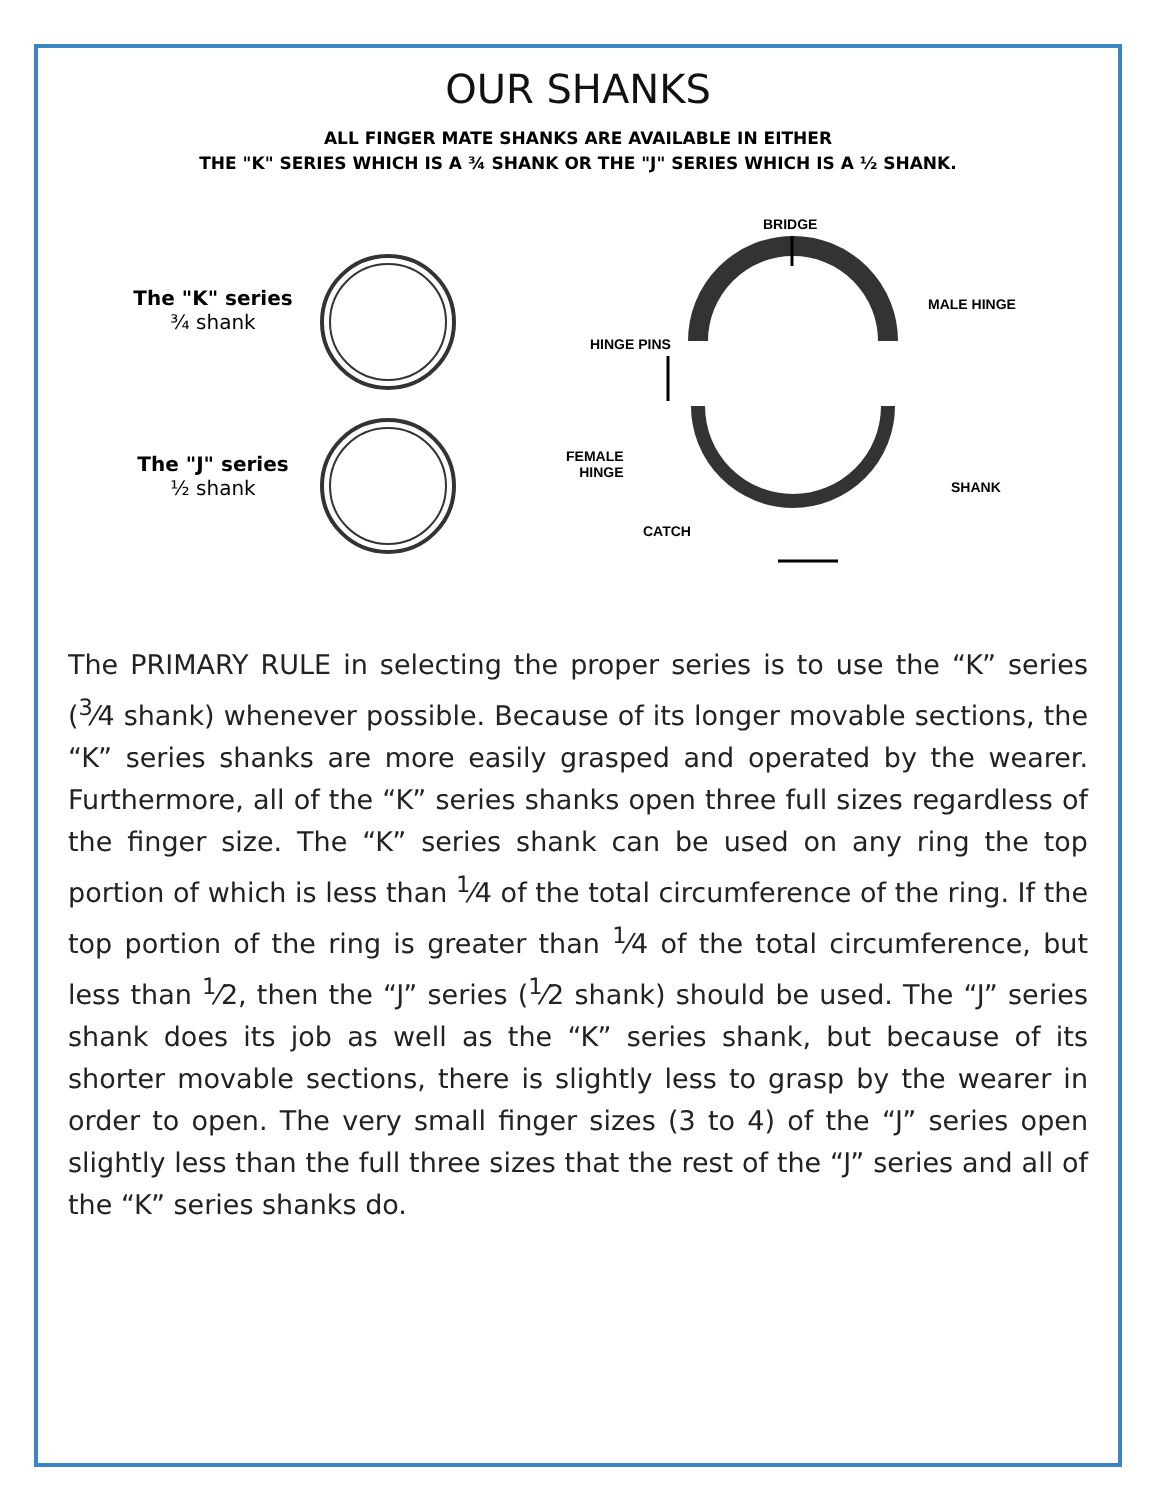OUR SHANKS
ALL FINGER MATE SHANKS ARE AVAILABLE IN EITHER
THE "K" SERIES WHICH IS A ¾ SHANK OR THE "J" SERIES WHICH IS A ½ SHANK.
The "K" series
¾ shank
The "J" series
½ shank
BRIDGE
MALE HINGE
HINGE PINS
FEMALE
HINGE
SHANK
CATCH
The PRIMARY RULE in selecting the proper series is to use the “K” series (<sup>3</sup>⁄4 shank) whenever possible. Because of its longer movable sections, the “K” series shanks are more easily grasped and operated by the wearer. Furthermore, all of the “K” series shanks open three full sizes regardless of the finger size. The “K” series shank can be used on any ring the top portion of which is less than <sup>1</sup>⁄4 of the total circumference of the ring. If the top portion of the ring is greater than <sup>1</sup>⁄4 of the total circumference, but less than <sup>1</sup>⁄2, then the “J” series (<sup>1</sup>⁄2 shank) should be used. The “J” series shank does its job as well as the “K” series shank, but because of its shorter movable sections, there is slightly less to grasp by the wearer in order to open. The very small finger sizes (3 to 4) of the “J” series open slightly less than the full three sizes that the rest of the “J” series and all of the “K” series shanks do.